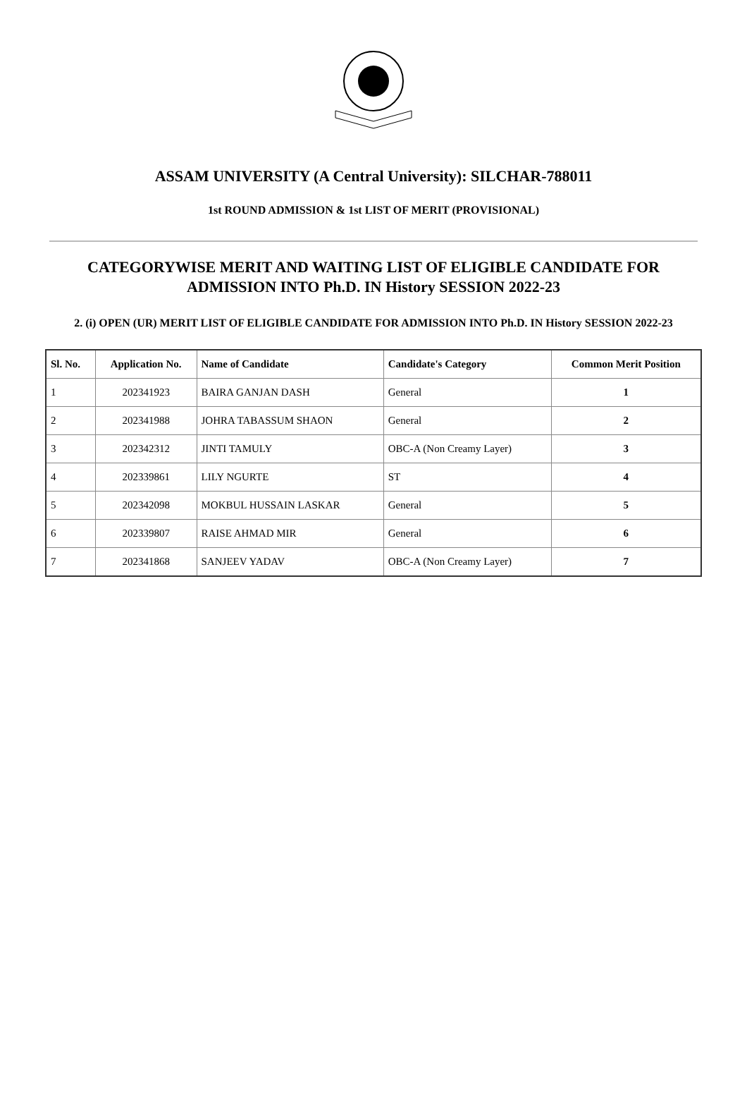ASSAM UNIVERSITY (A Central University): SILCHAR-788011
1st ROUND ADMISSION & 1st LIST OF MERIT (PROVISIONAL)
CATEGORYWISE MERIT AND WAITING LIST OF ELIGIBLE CANDIDATE FOR ADMISSION INTO Ph.D. IN History SESSION 2022-23
2. (i) OPEN (UR) MERIT LIST OF ELIGIBLE CANDIDATE FOR ADMISSION INTO Ph.D. IN History SESSION 2022-23
| Sl. No. | Application No. | Name of Candidate | Candidate's Category | Common Merit Position |
| --- | --- | --- | --- | --- |
| 1 | 202341923 | BAIRA GANJAN DASH | General | 1 |
| 2 | 202341988 | JOHRA TABASSUM SHAON | General | 2 |
| 3 | 202342312 | JINTI TAMULY | OBC-A (Non Creamy Layer) | 3 |
| 4 | 202339861 | LILY NGURTE | ST | 4 |
| 5 | 202342098 | MOKBUL HUSSAIN LASKAR | General | 5 |
| 6 | 202339807 | RAISE AHMAD MIR | General | 6 |
| 7 | 202341868 | SANJEEV YADAV | OBC-A (Non Creamy Layer) | 7 |